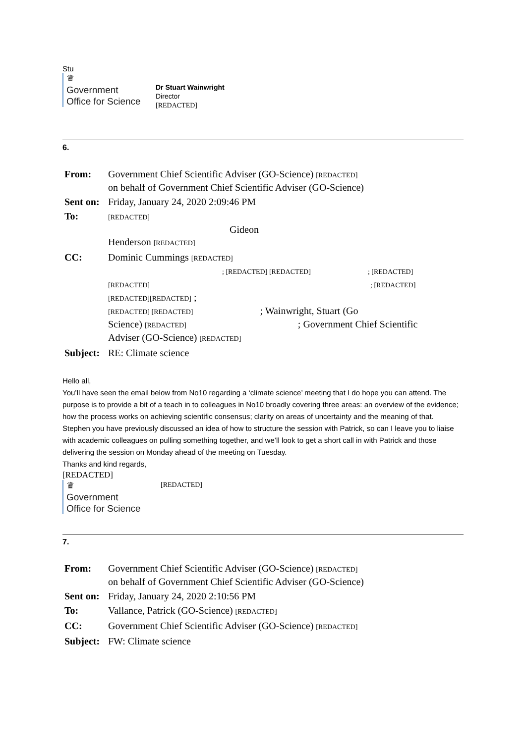Stu
♛
Government
Office for Science
Dr Stuart Wainwright
Director
[REDACTED]
6.
| From: | Government Chief Scientific Adviser (GO-Science) [REDACTED] on behalf of Government Chief Scientific Adviser (GO-Science) |
| Sent on: | Friday, January 24, 2020 2:09:46 PM |
| To: | [REDACTED] Gideon Henderson [REDACTED] |
| CC: | Dominic Cummings [REDACTED] ; [REDACTED] [REDACTED] ; [REDACTED] [REDACTED] ; [REDACTED] [REDACTED][REDACTED] ; [REDACTED] [REDACTED] ; Wainwright, Stuart (Go Science) [REDACTED] ; Government Chief Scientific Adviser (GO-Science) [REDACTED] |
| Subject: | RE: Climate science |
Hello all,
You’ll have seen the email below from No10 regarding a ‘climate science’ meeting that I do hope you can attend. The purpose is to provide a bit of a teach in to colleagues in No10 broadly covering three areas: an overview of the evidence; how the process works on achieving scientific consensus; clarity on areas of uncertainty and the meaning of that.
Stephen you have previously discussed an idea of how to structure the session with Patrick, so can I leave you to liaise with academic colleagues on pulling something together, and we’ll look to get a short call in with Patrick and those delivering the session on Monday ahead of the meeting on Tuesday.
Thanks and kind regards,
[REDACTED]
♛
Government
Office for Science
[REDACTED]
7.
| From: | Government Chief Scientific Adviser (GO-Science) [REDACTED] on behalf of Government Chief Scientific Adviser (GO-Science) |
| Sent on: | Friday, January 24, 2020 2:10:56 PM |
| To: | Vallance, Patrick (GO-Science) [REDACTED] |
| CC: | Government Chief Scientific Adviser (GO-Science) [REDACTED] |
| Subject: | FW: Climate science |